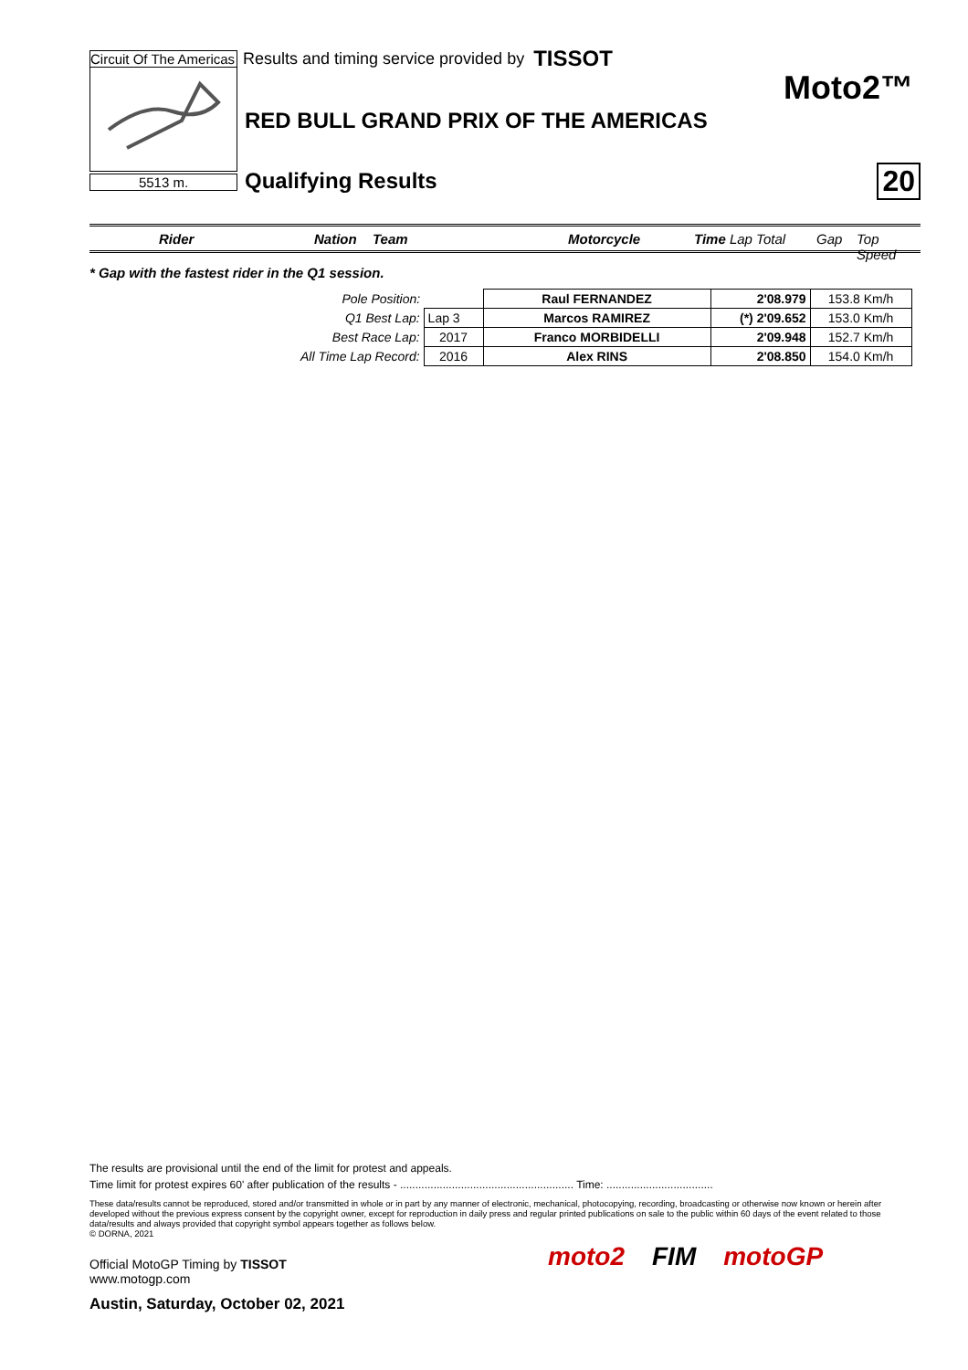Circuit Of The Americas Results and timing service provided by TISSOT
Moto2™
5513 m.
RED BULL GRAND PRIX OF THE AMERICAS
Qualifying Results 20
Rider Nation Team Motorcycle Time Lap Total Gap Top Speed
* Gap with the fastest rider in the Q1 session.
| Pole Position: | | Raul FERNANDEZ | 2'08.979 | 153.8 Km/h |
| Q1 Best Lap: | Lap 3 | Marcos RAMIREZ | (*) 2'09.652 | 153.0 Km/h |
| Best Race Lap: | 2017 | Franco MORBIDELLI | 2'09.948 | 152.7 Km/h |
| All Time Lap Record: | 2016 | Alex RINS | 2'08.850 | 154.0 Km/h |
The results are provisional until the end of the limit for protest and appeals.
Time limit for protest expires 60' after publication of the results - ......................................................... Time: ...................................
These data/results cannot be reproduced, stored and/or transmitted in whole or in part by any manner of electronic, mechanical, photocopying, recording, broadcasting or otherwise now known or herein after developed without the previous express consent by the copyright owner, except for reproduction in daily press and regular printed publications on sale to the public within 60 days of the event related to those data/results and always provided that copyright symbol appears together as follows below.
© DORNA, 2021
Official MotoGP Timing by TISSOT
www.motogp.com
Austin, Saturday, October 02, 2021
moto2 FIM motoGP